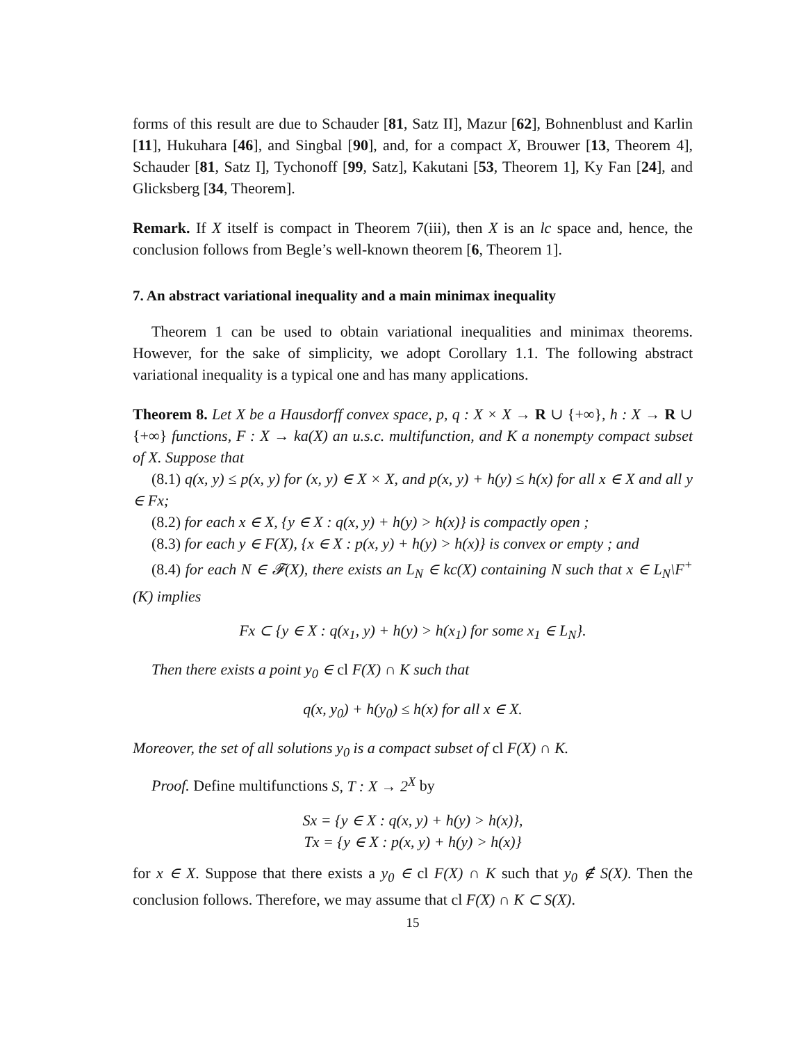forms of this result are due to Schauder [81, Satz II], Mazur [62], Bohnenblust and Karlin [11], Hukuhara [46], and Singbal [90], and, for a compact X, Brouwer [13, Theorem 4], Schauder [81, Satz I], Tychonoff [99, Satz], Kakutani [53, Theorem 1], Ky Fan [24], and Glicksberg [34, Theorem].
Remark. If X itself is compact in Theorem 7(iii), then X is an lc space and, hence, the conclusion follows from Begle’s well-known theorem [6, Theorem 1].
7. An abstract variational inequality and a main minimax inequality
Theorem 1 can be used to obtain variational inequalities and minimax theorems. However, for the sake of simplicity, we adopt Corollary 1.1. The following abstract variational inequality is a typical one and has many applications.
Theorem 8. Let X be a Hausdorff convex space, p, q : X × X → R ∪ {+∞}, h : X → R ∪ {+∞} functions, F : X → ka(X) an u.s.c. multifunction, and K a nonempty compact subset of X. Suppose that
(8.1) q(x, y) ≤ p(x, y) for (x, y) ∈ X × X, and p(x, y) + h(y) ≤ h(x) for all x ∈ X and all y ∈ Fx;
(8.2) for each x ∈ X, {y ∈ X : q(x, y) + h(y) > h(x)} is compactly open ;
(8.3) for each y ∈ F(X), {x ∈ X : p(x, y) + h(y) > h(x)} is convex or empty ; and
(8.4) for each N ∈ 𝓕(X), there exists an L<sub>N</sub> ∈ kc(X) containing N such that x ∈ L<sub>N</sub>\F<sup>+</sup>(K) implies
Fx ⊂ {y ∈ X : q(x<sub>1</sub>, y) + h(y) > h(x<sub>1</sub>) for some x<sub>1</sub> ∈ L<sub>N</sub>}.
Then there exists a point y<sub>0</sub> ∈ cl F(X) ∩ K such that
q(x, y<sub>0</sub>) + h(y<sub>0</sub>) ≤ h(x) for all x ∈ X.
Moreover, the set of all solutions y<sub>0</sub> is a compact subset of cl F(X) ∩ K.
Proof. Define multifunctions S, T : X → 2<sup>X</sup> by
Sx = {y ∈ X : q(x, y) + h(y) > h(x)},
Tx = {y ∈ X : p(x, y) + h(y) > h(x)}
for x ∈ X. Suppose that there exists a y<sub>0</sub> ∈ cl F(X) ∩ K such that y<sub>0</sub> ∉ S(X). Then the conclusion follows. Therefore, we may assume that cl F(X) ∩ K ⊂ S(X).
15